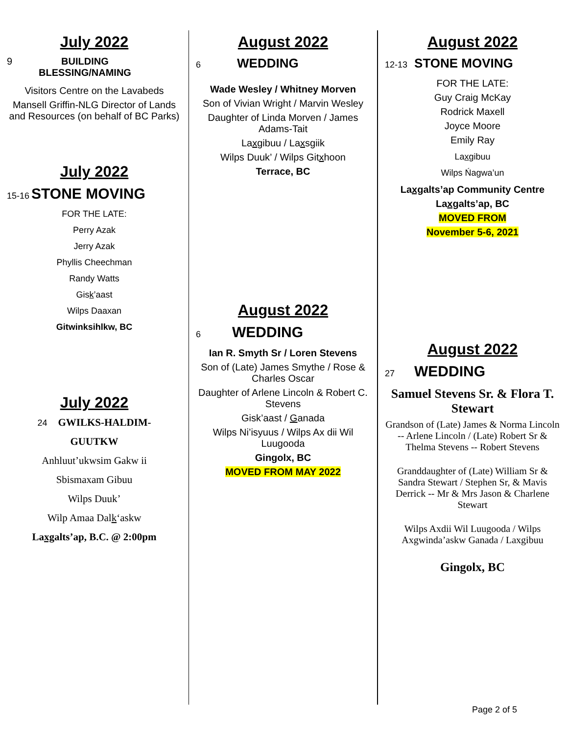July 2022
9 BUILDING
BLESSING/NAMING
Visitors Centre on the Lavabeds
Mansell Griffin-NLG Director of Lands and Resources (on behalf of BC Parks)
July 2022
15-16 STONE MOVING
FOR THE LATE:
Perry Azak
Jerry Azak
Phyllis Cheechman
Randy Watts
Gisk’aast
Wilps Daaxan
Gitwinksihlkw, BC
July 2022
24 GWILKS-HALDIM-
GUUTKW
Anhluut’ukwsim Ǥakw ii
Sbismaxam Gibuu
Wilps Duuk’
Wilp Amaa Dalk‘askw
Laxgalts’ap, B.C. @ 2:00pm
August 2022
6 WEDDING
Wade Wesley / Whitney Morven
Son of Vivian Wright / Marvin Wesley
Daughter of Linda Morven / James Adams-Tait
Laxgibuu / Laxsgiik
Wilps Duuk’ / Wilps Gitxhoon
Terrace, BC
August 2022
6 WEDDING
Ian R. Smyth Sr / Loren Stevens
Son of (Late) James Smythe / Rose & Charles Oscar
Daughter of Arlene Lincoln & Robert C. Stevens
Gisk’aast / Ganada
Wilps Ni’isyuus / Wilps Ax dii Wil Luugooda
Gingolx, BC
MOVED FROM MAY 2022
August 2022
12-13 STONE MOVING
FOR THE LATE:
Guy Craig McKay
Rodrick Maxell
Joyce Moore
Emily Ray
Laxgibuu
Wilps Ńagwa’un
Laxgalts’ap Community Centre
Laxgalts’ap, BC
MOVED FROM
November 5-6, 2021
August 2022
27 WEDDING
Samuel Stevens Sr. & Flora T. Stewart
Grandson of (Late) James & Norma Lincoln -- Arlene Lincoln / (Late) Robert Sr & Thelma Stevens -- Robert Stevens
Granddaughter of (Late) William Sr & Sandra Stewart / Stephen Sr, & Mavis Derrick -- Mr & Mrs Jason & Charlene Stewart
Wilps Axdii Wil Luugooda / Wilps Axgwinda’askw Ganada / Laxgibuu
Gingolx, BC
Page 2 of 5